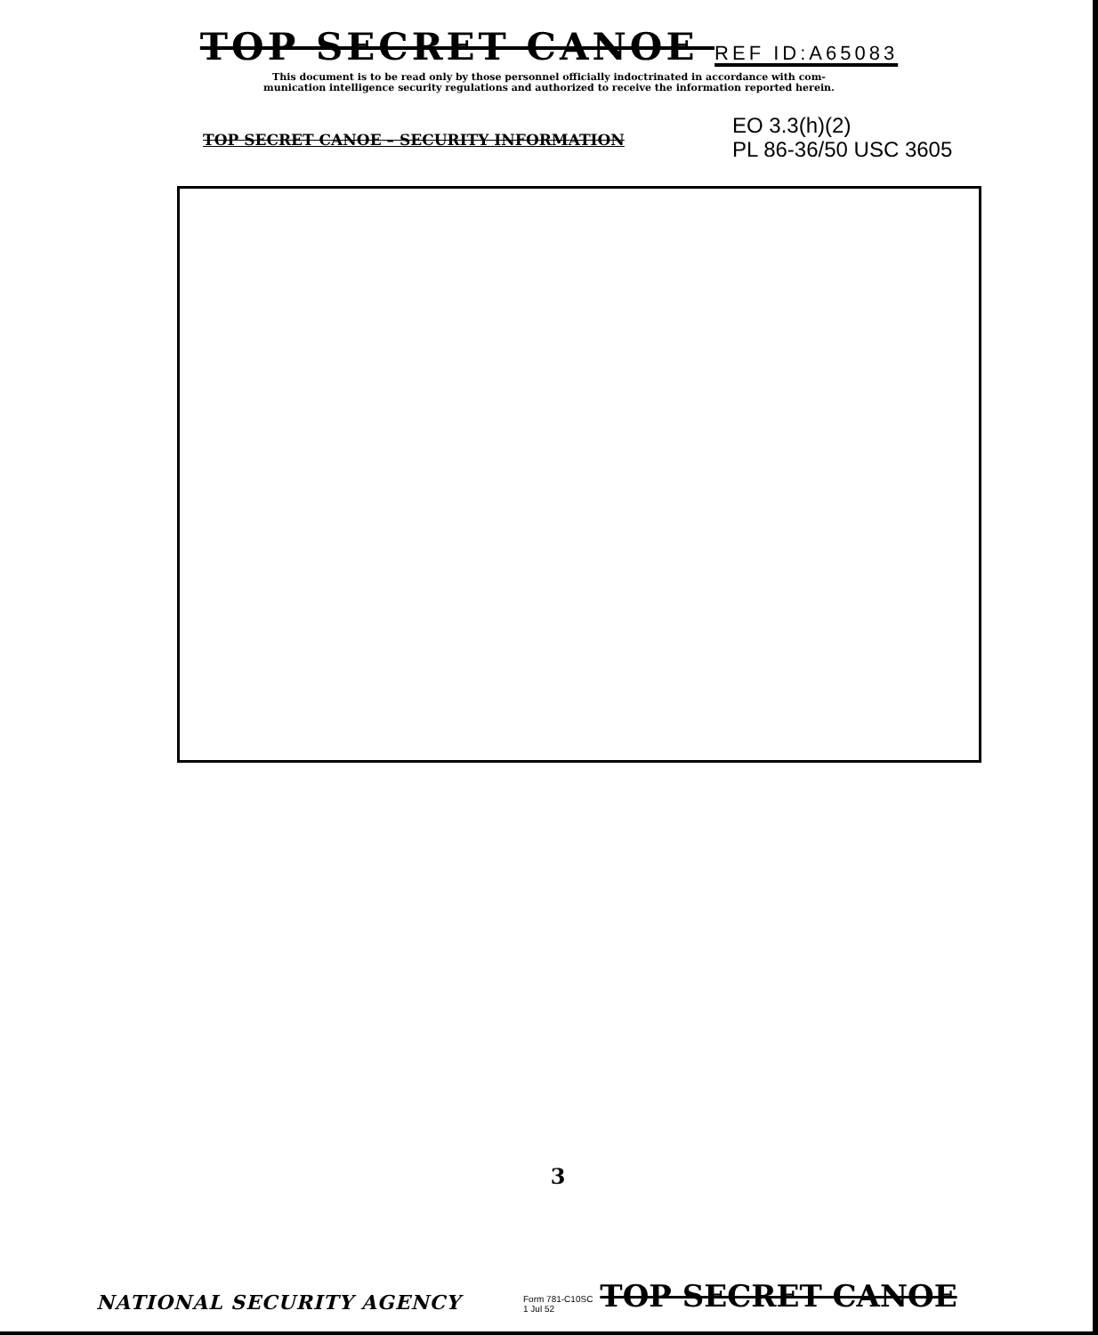TOP SECRET CANOE REF ID:A65083
This document is to be read only by those personnel officially indoctrinated in accordance with com-
munication intelligence security regulations and authorized to receive the information reported herein.
TOP SECRET CANOE – SECURITY INFORMATION
EO 3.3(h)(2)
PL 86-36/50 USC 3605
3
NATIONAL SECURITY AGENCY
Form 781-C10SC
1 Jul 52
TOP SECRET CANOE